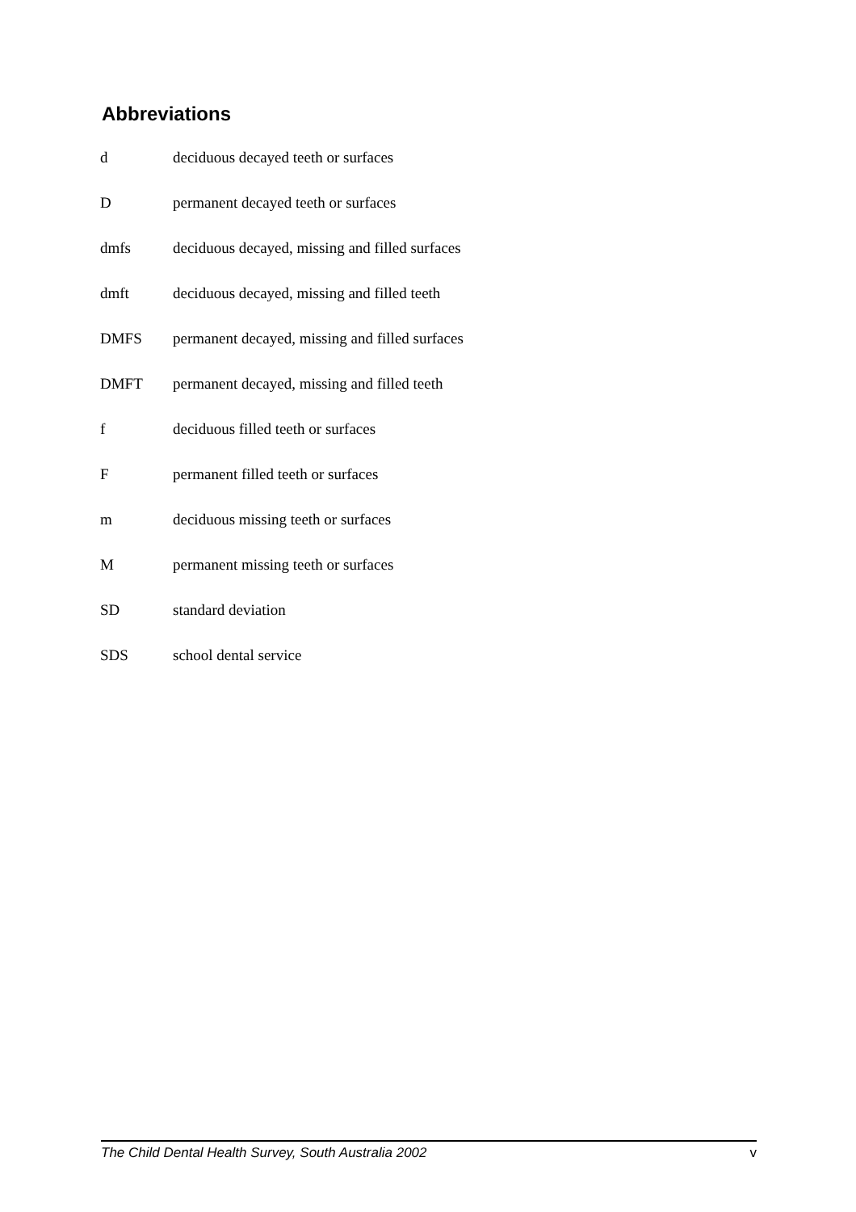Abbreviations
| d | deciduous decayed teeth or surfaces |
| D | permanent decayed teeth or surfaces |
| dmfs | deciduous decayed, missing and filled surfaces |
| dmft | deciduous decayed, missing and filled teeth |
| DMFS | permanent decayed, missing and filled surfaces |
| DMFT | permanent decayed, missing and filled teeth |
| f | deciduous filled teeth or surfaces |
| F | permanent filled teeth or surfaces |
| m | deciduous missing teeth or surfaces |
| M | permanent missing teeth or surfaces |
| SD | standard deviation |
| SDS | school dental service |
The Child Dental Health Survey, South Australia 2002 v